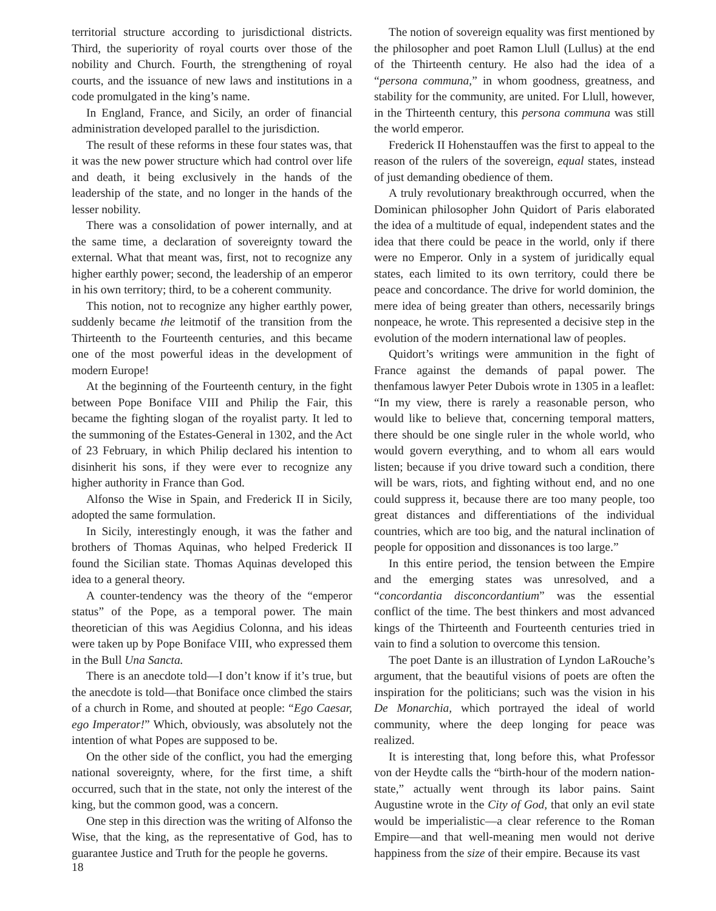territorial structure according to jurisdictional districts. Third, the superiority of royal courts over those of the nobility and Church. Fourth, the strengthening of royal courts, and the issuance of new laws and institutions in a code promulgated in the king’s name.
In England, France, and Sicily, an order of financial administration developed parallel to the jurisdiction.
The result of these reforms in these four states was, that it was the new power structure which had control over life and death, it being exclusively in the hands of the leadership of the state, and no longer in the hands of the lesser nobility.
There was a consolidation of power internally, and at the same time, a declaration of sovereignty toward the external. What that meant was, first, not to recognize any higher earthly power; second, the leadership of an emperor in his own territory; third, to be a coherent community.
This notion, not to recognize any higher earthly power, suddenly became the leitmotif of the transition from the Thirteenth to the Fourteenth centuries, and this became one of the most powerful ideas in the development of modern Europe!
At the beginning of the Fourteenth century, in the fight between Pope Boniface VIII and Philip the Fair, this became the fighting slogan of the royalist party. It led to the summoning of the Estates-General in 1302, and the Act of 23 February, in which Philip declared his intention to disinherit his sons, if they were ever to recognize any higher authority in France than God.
Alfonso the Wise in Spain, and Frederick II in Sicily, adopted the same formulation.
In Sicily, interestingly enough, it was the father and brothers of Thomas Aquinas, who helped Frederick II found the Sicilian state. Thomas Aquinas developed this idea to a general theory.
A counter-tendency was the theory of the “emperor status” of the Pope, as a temporal power. The main theoretician of this was Aegidius Colonna, and his ideas were taken up by Pope Boniface VIII, who expressed them in the Bull Una Sancta.
There is an anecdote told—I don’t know if it’s true, but the anecdote is told—that Boniface once climbed the stairs of a church in Rome, and shouted at people: “Ego Caesar, ego Imperator!” Which, obviously, was absolutely not the intention of what Popes are supposed to be.
On the other side of the conflict, you had the emerging national sovereignty, where, for the first time, a shift occurred, such that in the state, not only the interest of the king, but the common good, was a concern.
One step in this direction was the writing of Alfonso the Wise, that the king, as the representative of God, has to guarantee Justice and Truth for the people he governs.
The notion of sovereign equality was first mentioned by the philosopher and poet Ramon Llull (Lullus) at the end of the Thirteenth century. He also had the idea of a “persona communa,” in whom goodness, greatness, and stability for the community, are united. For Llull, however, in the Thirteenth century, this persona communa was still the world emperor.
Frederick II Hohenstauffen was the first to appeal to the reason of the rulers of the sovereign, equal states, instead of just demanding obedience of them.
A truly revolutionary breakthrough occurred, when the Dominican philosopher John Quidort of Paris elaborated the idea of a multitude of equal, independent states and the idea that there could be peace in the world, only if there were no Emperor. Only in a system of juridically equal states, each limited to its own territory, could there be peace and concordance. The drive for world dominion, the mere idea of being greater than others, necessarily brings nonpeace, he wrote. This represented a decisive step in the evolution of the modern international law of peoples.
Quidort’s writings were ammunition in the fight of France against the demands of papal power. The thenfamous lawyer Peter Dubois wrote in 1305 in a leaflet: “In my view, there is rarely a reasonable person, who would like to believe that, concerning temporal matters, there should be one single ruler in the whole world, who would govern everything, and to whom all ears would listen; because if you drive toward such a condition, there will be wars, riots, and fighting without end, and no one could suppress it, because there are too many people, too great distances and differentiations of the individual countries, which are too big, and the natural inclination of people for opposition and dissonances is too large.”
In this entire period, the tension between the Empire and the emerging states was unresolved, and a “concordantia disconcordantium” was the essential conflict of the time. The best thinkers and most advanced kings of the Thirteenth and Fourteenth centuries tried in vain to find a solution to overcome this tension.
The poet Dante is an illustration of Lyndon LaRouche’s argument, that the beautiful visions of poets are often the inspiration for the politicians; such was the vision in his De Monarchia, which portrayed the ideal of world community, where the deep longing for peace was realized.
It is interesting that, long before this, what Professor von der Heydte calls the “birth-hour of the modern nation-state,” actually went through its labor pains. Saint Augustine wrote in the City of God, that only an evil state would be imperialistic—a clear reference to the Roman Empire—and that well-meaning men would not derive happiness from the size of their empire. Because its vast
18